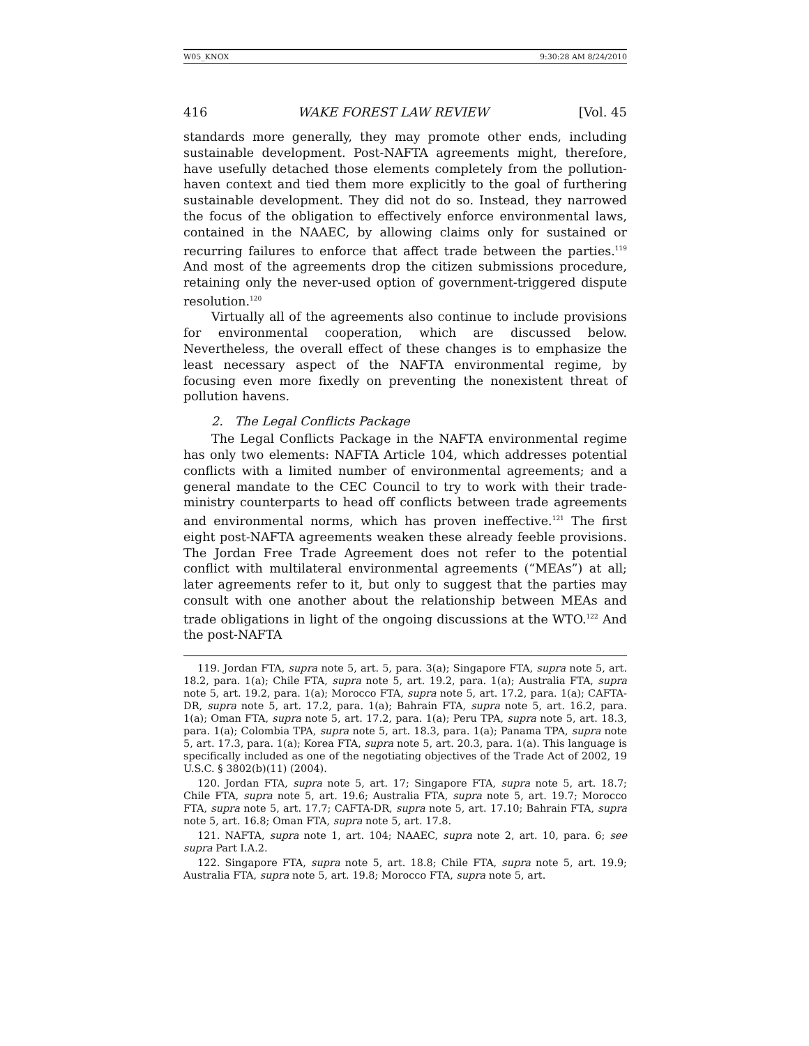W05_KNOX 9:30:28 AM 8/24/2010
416 WAKE FOREST LAW REVIEW [Vol. 45
standards more generally, they may promote other ends, including sustainable development. Post-NAFTA agreements might, therefore, have usefully detached those elements completely from the pollution-haven context and tied them more explicitly to the goal of furthering sustainable development. They did not do so. Instead, they narrowed the focus of the obligation to effectively enforce environmental laws, contained in the NAAEC, by allowing claims only for sustained or recurring failures to enforce that affect trade between the parties.<sup>119</sup> And most of the agreements drop the citizen submissions procedure, retaining only the never-used option of government-triggered dispute resolution.<sup>120</sup>
Virtually all of the agreements also continue to include provisions for environmental cooperation, which are discussed below. Nevertheless, the overall effect of these changes is to emphasize the least necessary aspect of the NAFTA environmental regime, by focusing even more fixedly on preventing the nonexistent threat of pollution havens.
2. The Legal Conflicts Package
The Legal Conflicts Package in the NAFTA environmental regime has only two elements: NAFTA Article 104, which addresses potential conflicts with a limited number of environmental agreements; and a general mandate to the CEC Council to try to work with their trade-ministry counterparts to head off conflicts between trade agreements and environmental norms, which has proven ineffective.<sup>121</sup> The first eight post-NAFTA agreements weaken these already feeble provisions. The Jordan Free Trade Agreement does not refer to the potential conflict with multilateral environmental agreements (“MEAs”) at all; later agreements refer to it, but only to suggest that the parties may consult with one another about the relationship between MEAs and trade obligations in light of the ongoing discussions at the WTO.<sup>122</sup> And the post-NAFTA
119. Jordan FTA, supra note 5, art. 5, para. 3(a); Singapore FTA, supra note 5, art. 18.2, para. 1(a); Chile FTA, supra note 5, art. 19.2, para. 1(a); Australia FTA, supra note 5, art. 19.2, para. 1(a); Morocco FTA, supra note 5, art. 17.2, para. 1(a); CAFTA-DR, supra note 5, art. 17.2, para. 1(a); Bahrain FTA, supra note 5, art. 16.2, para. 1(a); Oman FTA, supra note 5, art. 17.2, para. 1(a); Peru TPA, supra note 5, art. 18.3, para. 1(a); Colombia TPA, supra note 5, art. 18.3, para. 1(a); Panama TPA, supra note 5, art. 17.3, para. 1(a); Korea FTA, supra note 5, art. 20.3, para. 1(a). This language is specifically included as one of the negotiating objectives of the Trade Act of 2002, 19 U.S.C. § 3802(b)(11) (2004).
120. Jordan FTA, supra note 5, art. 17; Singapore FTA, supra note 5, art. 18.7; Chile FTA, supra note 5, art. 19.6; Australia FTA, supra note 5, art. 19.7; Morocco FTA, supra note 5, art. 17.7; CAFTA-DR, supra note 5, art. 17.10; Bahrain FTA, supra note 5, art. 16.8; Oman FTA, supra note 5, art. 17.8.
121. NAFTA, supra note 1, art. 104; NAAEC, supra note 2, art. 10, para. 6; see supra Part I.A.2.
122. Singapore FTA, supra note 5, art. 18.8; Chile FTA, supra note 5, art. 19.9; Australia FTA, supra note 5, art. 19.8; Morocco FTA, supra note 5, art.